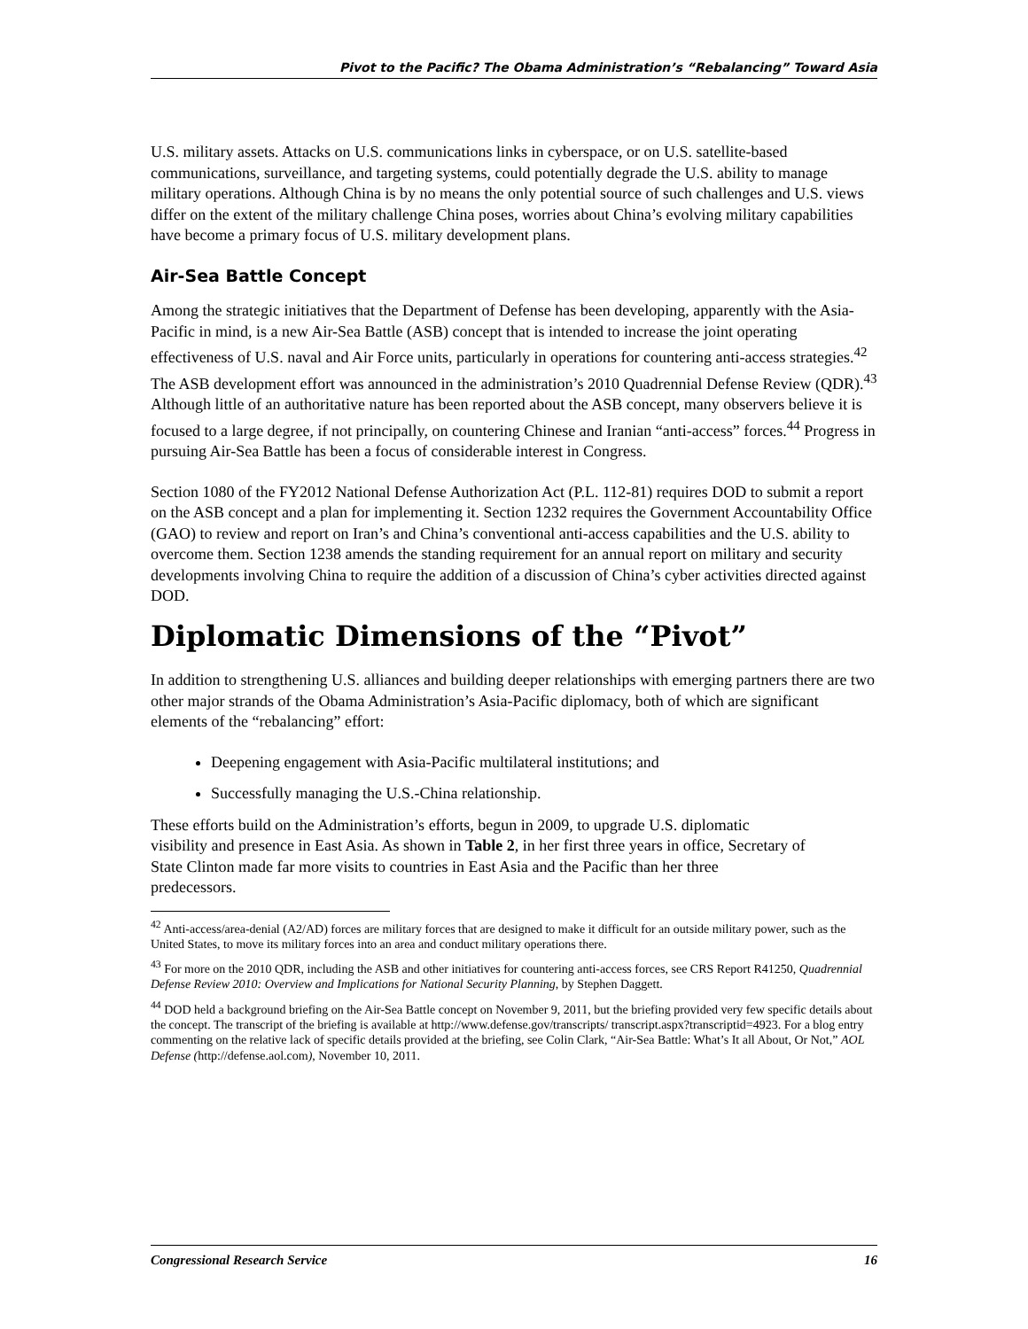Pivot to the Pacific? The Obama Administration’s “Rebalancing” Toward Asia
U.S. military assets. Attacks on U.S. communications links in cyberspace, or on U.S. satellite-based communications, surveillance, and targeting systems, could potentially degrade the U.S. ability to manage military operations. Although China is by no means the only potential source of such challenges and U.S. views differ on the extent of the military challenge China poses, worries about China’s evolving military capabilities have become a primary focus of U.S. military development plans.
Air-Sea Battle Concept
Among the strategic initiatives that the Department of Defense has been developing, apparently with the Asia-Pacific in mind, is a new Air-Sea Battle (ASB) concept that is intended to increase the joint operating effectiveness of U.S. naval and Air Force units, particularly in operations for countering anti-access strategies.<sup>42</sup> The ASB development effort was announced in the administration’s 2010 Quadrennial Defense Review (QDR).<sup>43</sup> Although little of an authoritative nature has been reported about the ASB concept, many observers believe it is focused to a large degree, if not principally, on countering Chinese and Iranian “anti-access” forces.<sup>44</sup> Progress in pursuing Air-Sea Battle has been a focus of considerable interest in Congress.
Section 1080 of the FY2012 National Defense Authorization Act (P.L. 112-81) requires DOD to submit a report on the ASB concept and a plan for implementing it. Section 1232 requires the Government Accountability Office (GAO) to review and report on Iran’s and China’s conventional anti-access capabilities and the U.S. ability to overcome them. Section 1238 amends the standing requirement for an annual report on military and security developments involving China to require the addition of a discussion of China’s cyber activities directed against DOD.
Diplomatic Dimensions of the “Pivot”
In addition to strengthening U.S. alliances and building deeper relationships with emerging partners there are two other major strands of the Obama Administration’s Asia-Pacific diplomacy, both of which are significant elements of the “rebalancing” effort:
Deepening engagement with Asia-Pacific multilateral institutions; and
Successfully managing the U.S.-China relationship.
These efforts build on the Administration’s efforts, begun in 2009, to upgrade U.S. diplomatic visibility and presence in East Asia. As shown in Table 2, in her first three years in office, Secretary of State Clinton made far more visits to countries in East Asia and the Pacific than her three predecessors.
<sup>42</sup> Anti-access/area-denial (A2/AD) forces are military forces that are designed to make it difficult for an outside military power, such as the United States, to move its military forces into an area and conduct military operations there.
<sup>43</sup> For more on the 2010 QDR, including the ASB and other initiatives for countering anti-access forces, see CRS Report R41250, Quadrennial Defense Review 2010: Overview and Implications for National Security Planning, by Stephen Daggett.
<sup>44</sup> DOD held a background briefing on the Air-Sea Battle concept on November 9, 2011, but the briefing provided very few specific details about the concept. The transcript of the briefing is available at http://www.defense.gov/transcripts/ transcript.aspx?transcriptid=4923. For a blog entry commenting on the relative lack of specific details provided at the briefing, see Colin Clark, “Air-Sea Battle: What’s It all About, Or Not,” AOL Defense (http://defense.aol.com), November 10, 2011.
Congressional Research Service 16